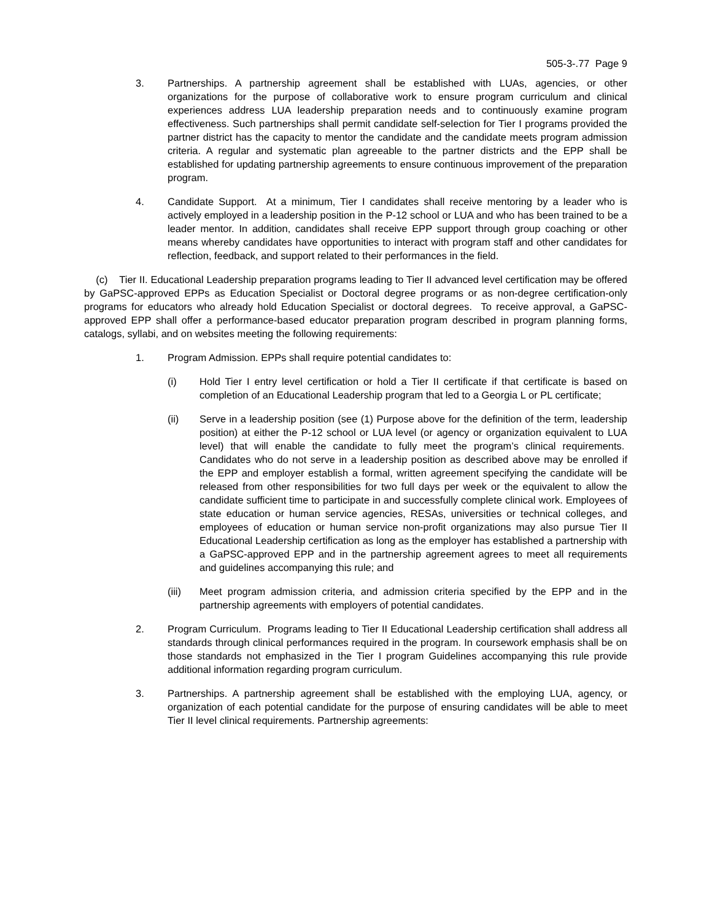505-3-.77 Page 9
3. Partnerships. A partnership agreement shall be established with LUAs, agencies, or other organizations for the purpose of collaborative work to ensure program curriculum and clinical experiences address LUA leadership preparation needs and to continuously examine program effectiveness. Such partnerships shall permit candidate self-selection for Tier I programs provided the partner district has the capacity to mentor the candidate and the candidate meets program admission criteria. A regular and systematic plan agreeable to the partner districts and the EPP shall be established for updating partnership agreements to ensure continuous improvement of the preparation program.
4. Candidate Support. At a minimum, Tier I candidates shall receive mentoring by a leader who is actively employed in a leadership position in the P-12 school or LUA and who has been trained to be a leader mentor. In addition, candidates shall receive EPP support through group coaching or other means whereby candidates have opportunities to interact with program staff and other candidates for reflection, feedback, and support related to their performances in the field.
(c) Tier II. Educational Leadership preparation programs leading to Tier II advanced level certification may be offered by GaPSC-approved EPPs as Education Specialist or Doctoral degree programs or as non-degree certification-only programs for educators who already hold Education Specialist or doctoral degrees. To receive approval, a GaPSC-approved EPP shall offer a performance-based educator preparation program described in program planning forms, catalogs, syllabi, and on websites meeting the following requirements:
1. Program Admission. EPPs shall require potential candidates to:
(i) Hold Tier I entry level certification or hold a Tier II certificate if that certificate is based on completion of an Educational Leadership program that led to a Georgia L or PL certificate;
(ii) Serve in a leadership position (see (1) Purpose above for the definition of the term, leadership position) at either the P-12 school or LUA level (or agency or organization equivalent to LUA level) that will enable the candidate to fully meet the program’s clinical requirements. Candidates who do not serve in a leadership position as described above may be enrolled if the EPP and employer establish a formal, written agreement specifying the candidate will be released from other responsibilities for two full days per week or the equivalent to allow the candidate sufficient time to participate in and successfully complete clinical work. Employees of state education or human service agencies, RESAs, universities or technical colleges, and employees of education or human service non-profit organizations may also pursue Tier II Educational Leadership certification as long as the employer has established a partnership with a GaPSC-approved EPP and in the partnership agreement agrees to meet all requirements and guidelines accompanying this rule; and
(iii) Meet program admission criteria, and admission criteria specified by the EPP and in the partnership agreements with employers of potential candidates.
2. Program Curriculum. Programs leading to Tier II Educational Leadership certification shall address all standards through clinical performances required in the program. In coursework emphasis shall be on those standards not emphasized in the Tier I program Guidelines accompanying this rule provide additional information regarding program curriculum.
3. Partnerships. A partnership agreement shall be established with the employing LUA, agency, or organization of each potential candidate for the purpose of ensuring candidates will be able to meet Tier II level clinical requirements. Partnership agreements: